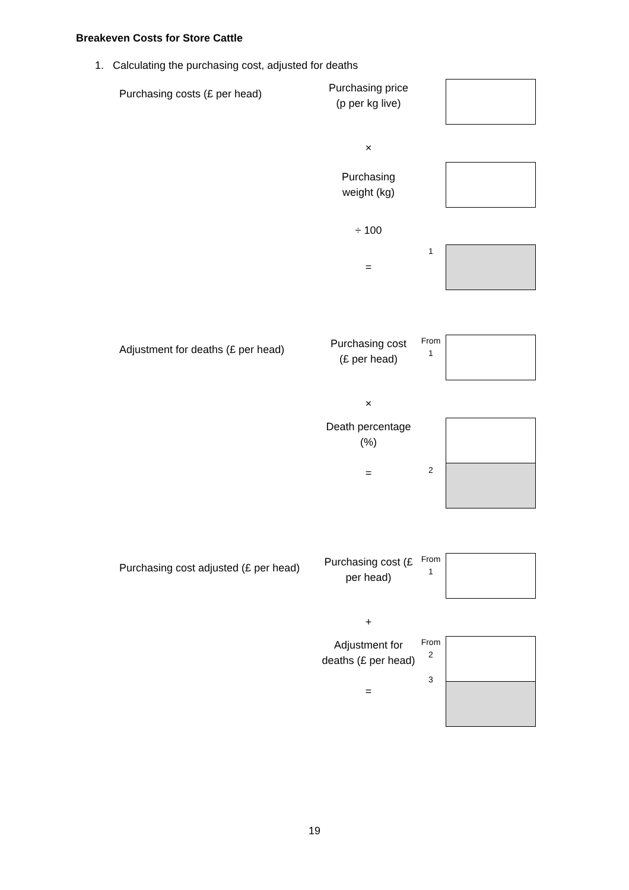Breakeven Costs for Store Cattle
1. Calculating the purchasing cost, adjusted for deaths
Purchasing costs (£ per head)
Purchasing price
(p per kg live)
×
Purchasing
weight (kg)
÷ 100
=
1
Adjustment for deaths (£ per head)
Purchasing cost
(£ per head)
From
1
×
Death percentage
(%)
=
2
Purchasing cost adjusted (£ per head)
Purchasing cost (£ per head)
From
1
+
Adjustment for deaths (£ per head)
=
From
2
3
19